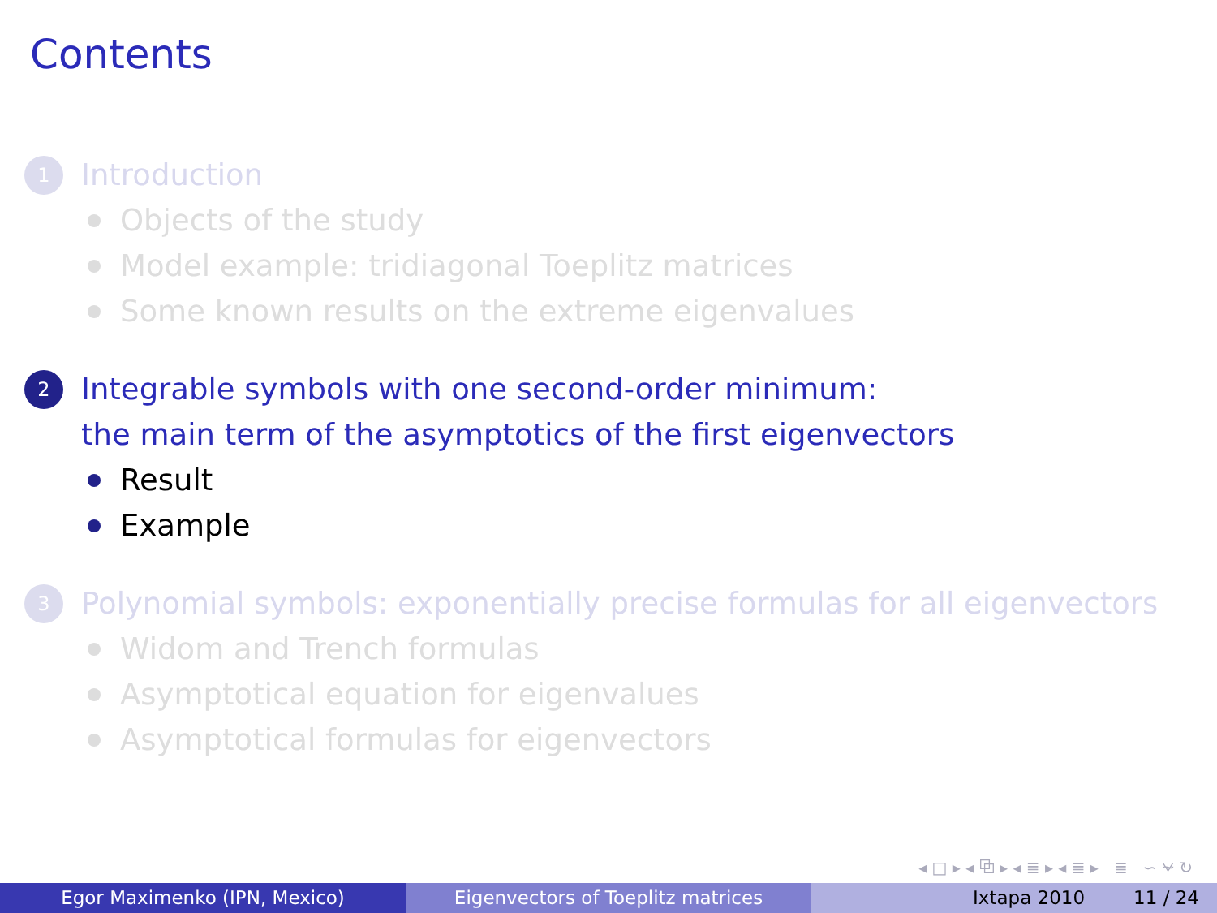Contents
1
Introduction
Objects of the study
Model example: tridiagonal Toeplitz matrices
Some known results on the extreme eigenvalues
2
Integrable symbols with one second-order minimum:
the main term of the asymptotics of the first eigenvectors
Result
Example
3
Polynomial symbols: exponentially precise formulas for all eigenvectors
Widom and Trench formulas
Asymptotical equation for eigenvalues
Asymptotical formulas for eigenvectors
◂ □ ▸ ◂ ⧉ ▸ ◂ ≣ ▸ ◂ ≣ ▸ ≣ ∽ ⍱ ↻
Egor Maximenko (IPN, Mexico) Eigenvectors of Toeplitz matrices Ixtapa 2010 11 / 24